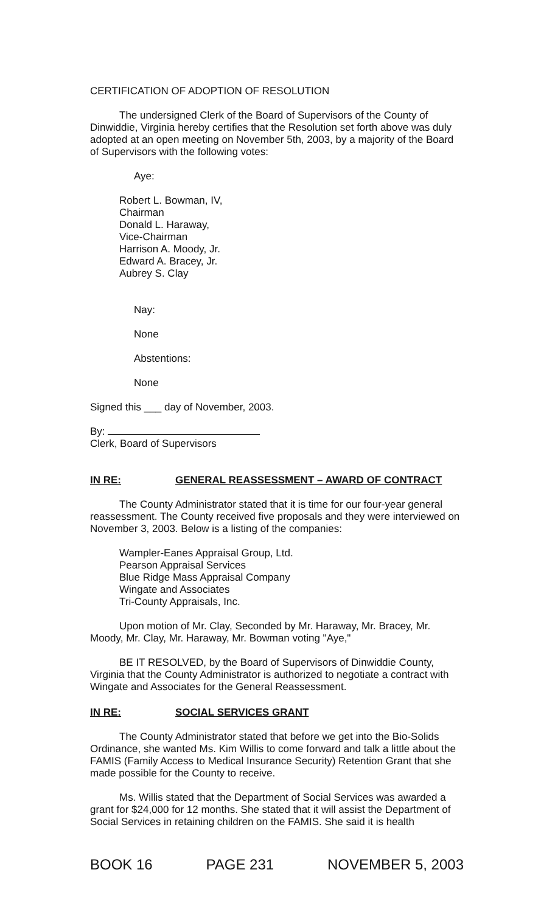CERTIFICATION OF ADOPTION OF RESOLUTION
The undersigned Clerk of the Board of Supervisors of the County of Dinwiddie, Virginia hereby certifies that the Resolution set forth above was duly adopted at an open meeting on November 5th, 2003, by a majority of the Board of Supervisors with the following votes:
Aye:
Robert L. Bowman, IV,
Chairman
Donald L. Haraway,
Vice-Chairman
Harrison A. Moody, Jr.
Edward A. Bracey, Jr.
Aubrey S. Clay
Nay:
None
Abstentions:
None
Signed this ___ day of November, 2003.
By:
Clerk, Board of Supervisors
IN RE: GENERAL REASSESSMENT – AWARD OF CONTRACT
The County Administrator stated that it is time for our four-year general reassessment. The County received five proposals and they were interviewed on November 3, 2003. Below is a listing of the companies:
Wampler-Eanes Appraisal Group, Ltd.
Pearson Appraisal Services
Blue Ridge Mass Appraisal Company
Wingate and Associates
Tri-County Appraisals, Inc.
Upon motion of Mr. Clay, Seconded by Mr. Haraway, Mr. Bracey, Mr. Moody, Mr. Clay, Mr. Haraway, Mr. Bowman voting "Aye,"
BE IT RESOLVED, by the Board of Supervisors of Dinwiddie County, Virginia that the County Administrator is authorized to negotiate a contract with Wingate and Associates for the General Reassessment.
IN RE: SOCIAL SERVICES GRANT
The County Administrator stated that before we get into the Bio-Solids Ordinance, she wanted Ms. Kim Willis to come forward and talk a little about the FAMIS (Family Access to Medical Insurance Security) Retention Grant that she made possible for the County to receive.
Ms. Willis stated that the Department of Social Services was awarded a grant for $24,000 for 12 months. She stated that it will assist the Department of Social Services in retaining children on the FAMIS. She said it is health
BOOK 16 PAGE 231 NOVEMBER 5, 2003